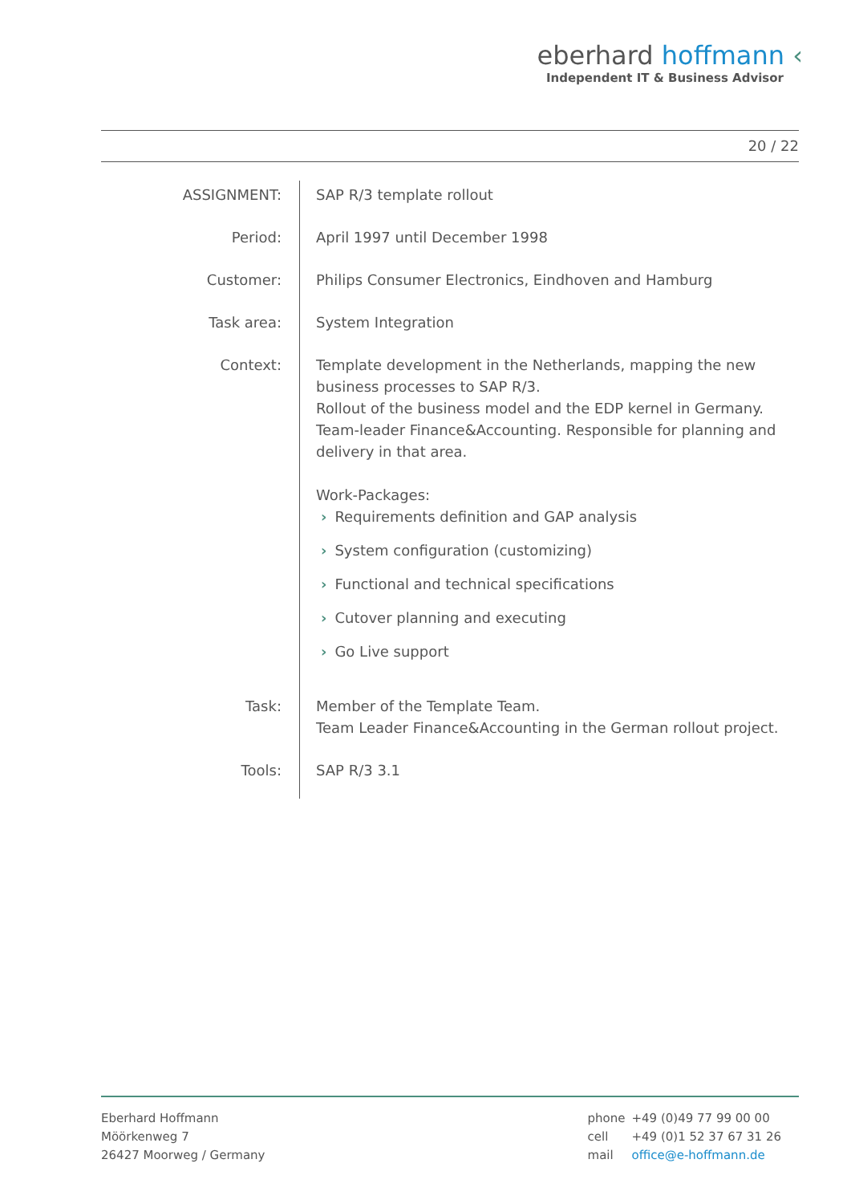eberhard hoffmann ‹
Independent IT & Business Advisor
20 / 22
ASSIGNMENT: SAP R/3 template rollout
Period: April 1997 until December 1998
Customer: Philips Consumer Electronics, Eindhoven and Hamburg
Task area: System Integration
Context: Template development in the Netherlands, mapping the new business processes to SAP R/3.
Rollout of the business model and the EDP kernel in Germany.
Team-leader Finance&Accounting. Responsible for planning and delivery in that area.
Work-Packages:
› Requirements definition and GAP analysis
› System configuration (customizing)
› Functional and technical specifications
› Cutover planning and executing
› Go Live support
Task: Member of the Template Team.
Team Leader Finance&Accounting in the German rollout project.
Tools: SAP R/3 3.1
Eberhard Hoffmann
Möörkenweg 7
26427 Moorweg / Germany
| phone | +49 (0)49 77 99 00 00 |
| cell | +49 (0)1 52 37 67 31 26 |
| mail | office@e-hoffmann.de |